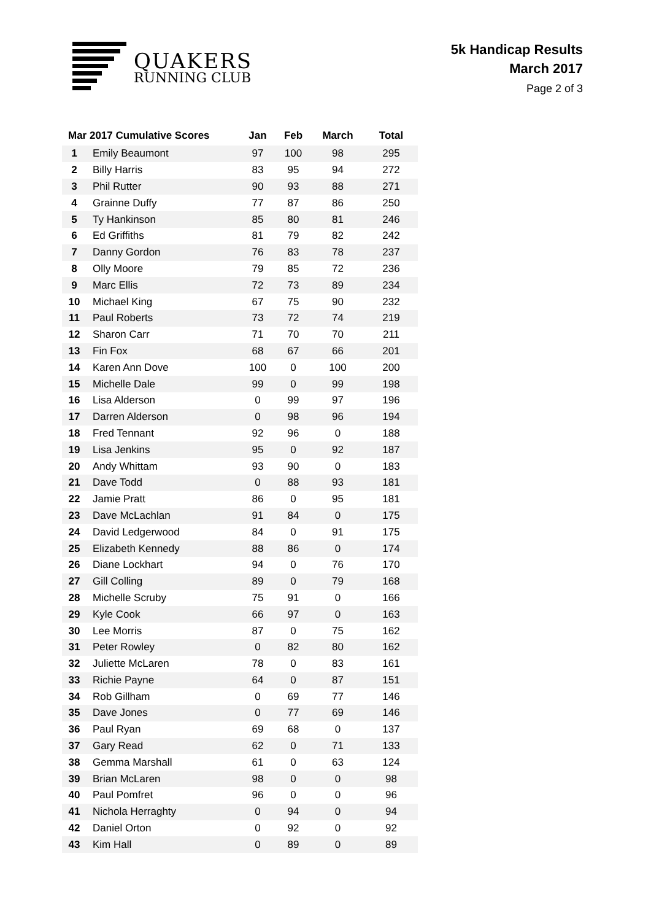QUAKERS
RUNNING CLUB
5k Handicap Results
March 2017
Page 2 of 3
| Mar 2017 Cumulative Scores | | Jan | Feb | March | Total |
| --- | --- | --- | --- | --- | --- |
| 1 | Emily Beaumont | 97 | 100 | 98 | 295 |
| 2 | Billy Harris | 83 | 95 | 94 | 272 |
| 3 | Phil Rutter | 90 | 93 | 88 | 271 |
| 4 | Grainne Duffy | 77 | 87 | 86 | 250 |
| 5 | Ty Hankinson | 85 | 80 | 81 | 246 |
| 6 | Ed Griffiths | 81 | 79 | 82 | 242 |
| 7 | Danny Gordon | 76 | 83 | 78 | 237 |
| 8 | Olly Moore | 79 | 85 | 72 | 236 |
| 9 | Marc Ellis | 72 | 73 | 89 | 234 |
| 10 | Michael King | 67 | 75 | 90 | 232 |
| 11 | Paul Roberts | 73 | 72 | 74 | 219 |
| 12 | Sharon Carr | 71 | 70 | 70 | 211 |
| 13 | Fin Fox | 68 | 67 | 66 | 201 |
| 14 | Karen Ann Dove | 100 | 0 | 100 | 200 |
| 15 | Michelle Dale | 99 | 0 | 99 | 198 |
| 16 | Lisa Alderson | 0 | 99 | 97 | 196 |
| 17 | Darren Alderson | 0 | 98 | 96 | 194 |
| 18 | Fred Tennant | 92 | 96 | 0 | 188 |
| 19 | Lisa Jenkins | 95 | 0 | 92 | 187 |
| 20 | Andy Whittam | 93 | 90 | 0 | 183 |
| 21 | Dave Todd | 0 | 88 | 93 | 181 |
| 22 | Jamie Pratt | 86 | 0 | 95 | 181 |
| 23 | Dave McLachlan | 91 | 84 | 0 | 175 |
| 24 | David Ledgerwood | 84 | 0 | 91 | 175 |
| 25 | Elizabeth Kennedy | 88 | 86 | 0 | 174 |
| 26 | Diane Lockhart | 94 | 0 | 76 | 170 |
| 27 | Gill Colling | 89 | 0 | 79 | 168 |
| 28 | Michelle Scruby | 75 | 91 | 0 | 166 |
| 29 | Kyle Cook | 66 | 97 | 0 | 163 |
| 30 | Lee Morris | 87 | 0 | 75 | 162 |
| 31 | Peter Rowley | 0 | 82 | 80 | 162 |
| 32 | Juliette McLaren | 78 | 0 | 83 | 161 |
| 33 | Richie Payne | 64 | 0 | 87 | 151 |
| 34 | Rob Gillham | 0 | 69 | 77 | 146 |
| 35 | Dave Jones | 0 | 77 | 69 | 146 |
| 36 | Paul Ryan | 69 | 68 | 0 | 137 |
| 37 | Gary Read | 62 | 0 | 71 | 133 |
| 38 | Gemma Marshall | 61 | 0 | 63 | 124 |
| 39 | Brian McLaren | 98 | 0 | 0 | 98 |
| 40 | Paul Pomfret | 96 | 0 | 0 | 96 |
| 41 | Nichola Herraghty | 0 | 94 | 0 | 94 |
| 42 | Daniel Orton | 0 | 92 | 0 | 92 |
| 43 | Kim Hall | 0 | 89 | 0 | 89 |